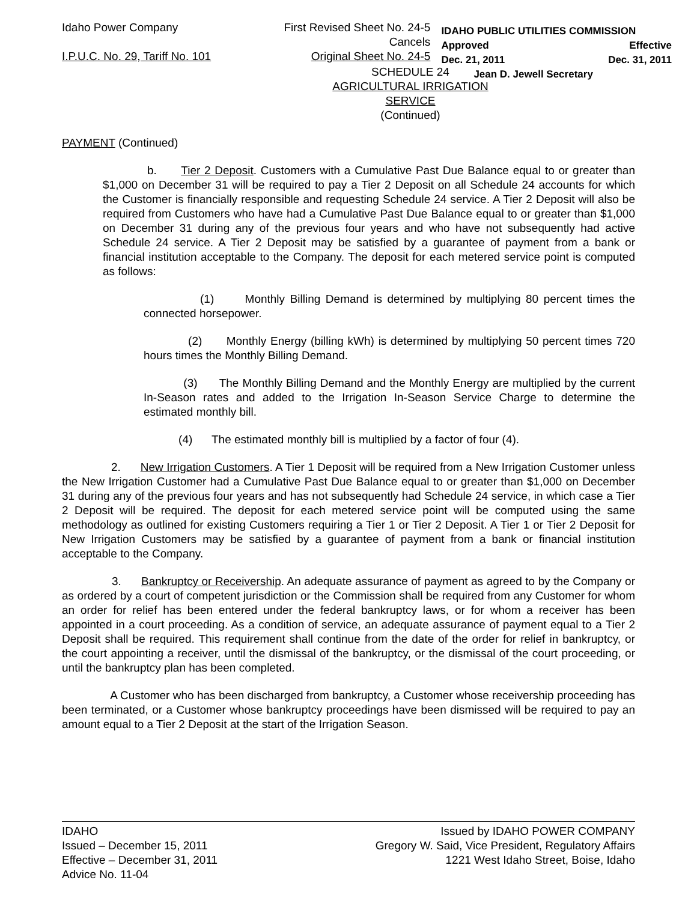Idaho Power Company
I.P.U.C. No. 29, Tariff No. 101
First Revised Sheet No. 24-5
Cancels
Original Sheet No. 24-5
IDAHO PUBLIC UTILITIES COMMISSION
Approved Effective
Dec. 21, 2011 Dec. 31, 2011
Jean D. Jewell Secretary
SCHEDULE 24
AGRICULTURAL IRRIGATION
SERVICE
(Continued)
PAYMENT (Continued)
b. Tier 2 Deposit. Customers with a Cumulative Past Due Balance equal to or greater than $1,000 on December 31 will be required to pay a Tier 2 Deposit on all Schedule 24 accounts for which the Customer is financially responsible and requesting Schedule 24 service. A Tier 2 Deposit will also be required from Customers who have had a Cumulative Past Due Balance equal to or greater than $1,000 on December 31 during any of the previous four years and who have not subsequently had active Schedule 24 service. A Tier 2 Deposit may be satisfied by a guarantee of payment from a bank or financial institution acceptable to the Company. The deposit for each metered service point is computed as follows:
(1) Monthly Billing Demand is determined by multiplying 80 percent times the connected horsepower.
(2) Monthly Energy (billing kWh) is determined by multiplying 50 percent times 720 hours times the Monthly Billing Demand.
(3) The Monthly Billing Demand and the Monthly Energy are multiplied by the current In-Season rates and added to the Irrigation In-Season Service Charge to determine the estimated monthly bill.
(4) The estimated monthly bill is multiplied by a factor of four (4).
2. New Irrigation Customers. A Tier 1 Deposit will be required from a New Irrigation Customer unless the New Irrigation Customer had a Cumulative Past Due Balance equal to or greater than $1,000 on December 31 during any of the previous four years and has not subsequently had Schedule 24 service, in which case a Tier 2 Deposit will be required. The deposit for each metered service point will be computed using the same methodology as outlined for existing Customers requiring a Tier 1 or Tier 2 Deposit. A Tier 1 or Tier 2 Deposit for New Irrigation Customers may be satisfied by a guarantee of payment from a bank or financial institution acceptable to the Company.
3. Bankruptcy or Receivership. An adequate assurance of payment as agreed to by the Company or as ordered by a court of competent jurisdiction or the Commission shall be required from any Customer for whom an order for relief has been entered under the federal bankruptcy laws, or for whom a receiver has been appointed in a court proceeding. As a condition of service, an adequate assurance of payment equal to a Tier 2 Deposit shall be required. This requirement shall continue from the date of the order for relief in bankruptcy, or the court appointing a receiver, until the dismissal of the bankruptcy, or the dismissal of the court proceeding, or until the bankruptcy plan has been completed.
A Customer who has been discharged from bankruptcy, a Customer whose receivership proceeding has been terminated, or a Customer whose bankruptcy proceedings have been dismissed will be required to pay an amount equal to a Tier 2 Deposit at the start of the Irrigation Season.
IDAHO
Issued – December 15, 2011
Effective – December 31, 2011
Advice No. 11-04
Issued by IDAHO POWER COMPANY
Gregory W. Said, Vice President, Regulatory Affairs
1221 West Idaho Street, Boise, Idaho